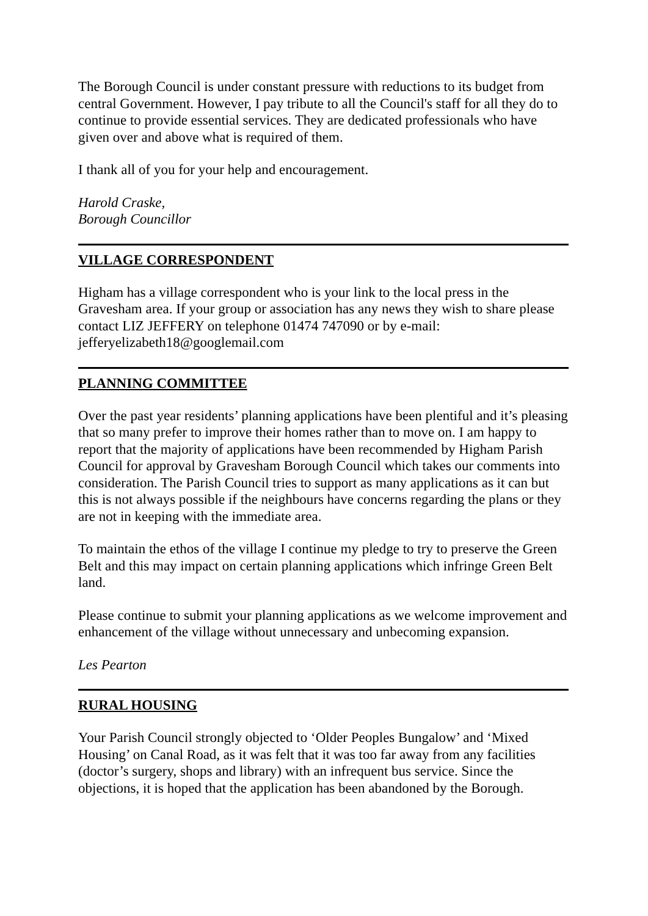The Borough Council is under constant pressure with reductions to its budget from central Government. However, I pay tribute to all the Council's staff for all they do to continue to provide essential services. They are dedicated professionals who have given over and above what is required of them.
I thank all of you for your help and encouragement.
Harold Craske,
Borough Councillor
VILLAGE CORRESPONDENT
Higham has a village correspondent who is your link to the local press in the Gravesham area. If your group or association has any news they wish to share please contact LIZ JEFFERY on telephone 01474 747090 or by e-mail: jefferyelizabeth18@googlemail.com
PLANNING COMMITTEE
Over the past year residents’ planning applications have been plentiful and it’s pleasing that so many prefer to improve their homes rather than to move on. I am happy to report that the majority of applications have been recommended by Higham Parish Council for approval by Gravesham Borough Council which takes our comments into consideration. The Parish Council tries to support as many applications as it can but this is not always possible if the neighbours have concerns regarding the plans or they are not in keeping with the immediate area.
To maintain the ethos of the village I continue my pledge to try to preserve the Green Belt and this may impact on certain planning applications which infringe Green Belt land.
Please continue to submit your planning applications as we welcome improvement and enhancement of the village without unnecessary and unbecoming expansion.
Les Pearton
RURAL HOUSING
Your Parish Council strongly objected to ‘Older Peoples Bungalow’ and ‘Mixed Housing’ on Canal Road, as it was felt that it was too far away from any facilities (doctor’s surgery, shops and library) with an infrequent bus service. Since the objections, it is hoped that the application has been abandoned by the Borough.